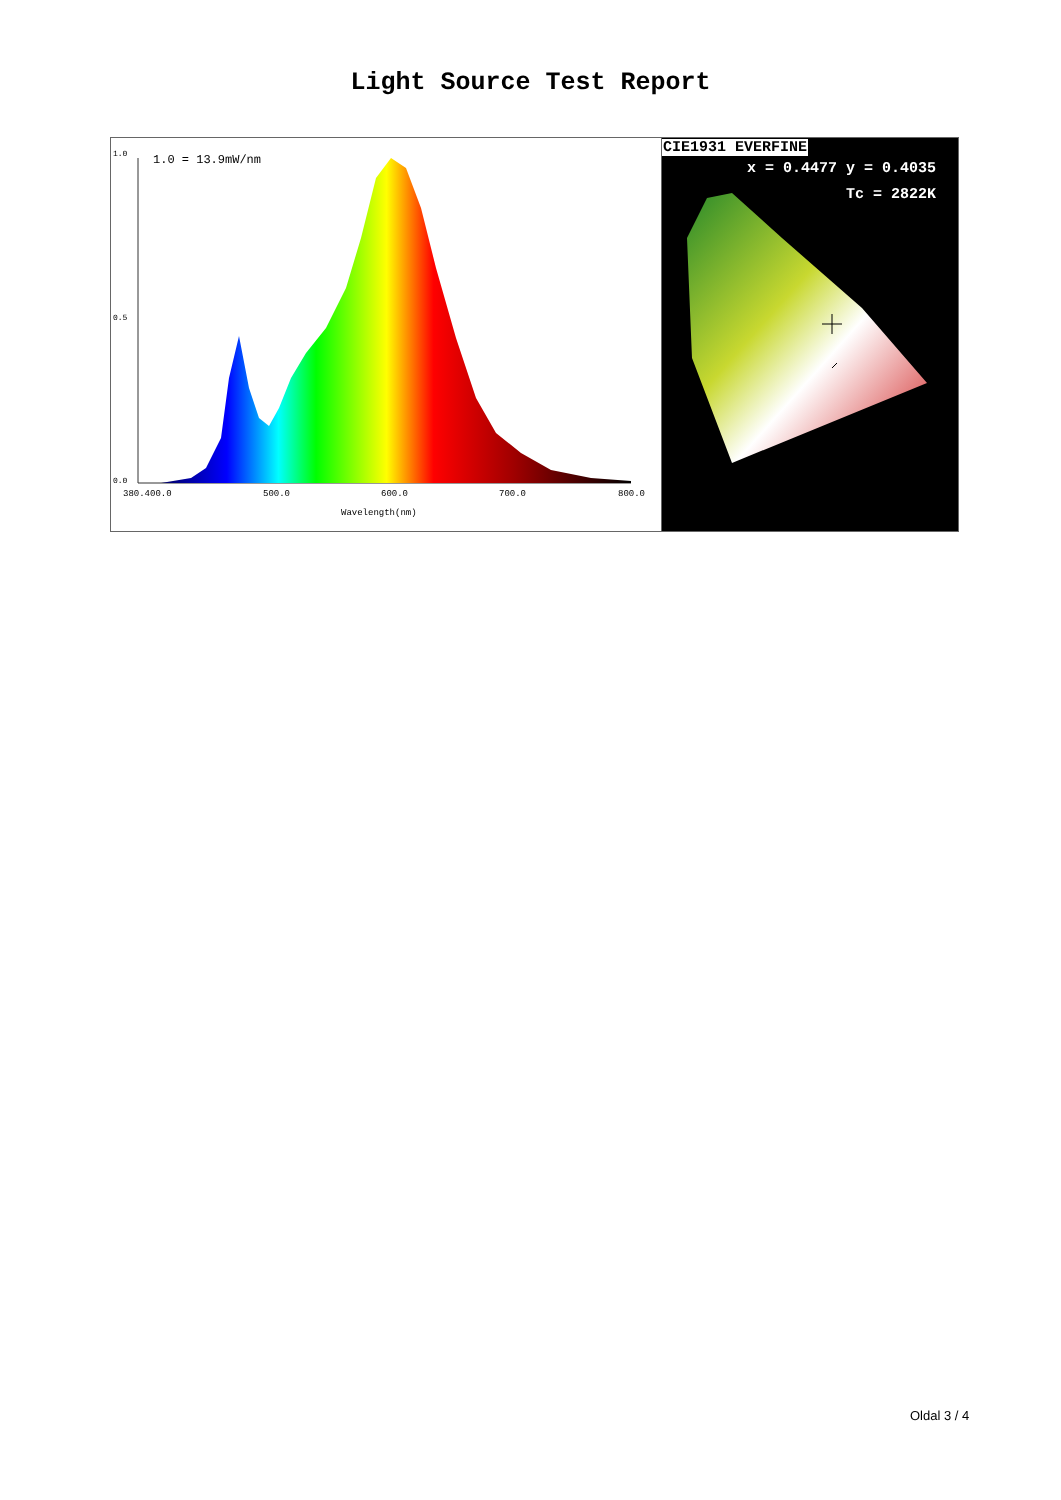Light Source Test Report
1.0
0.5
0.0
1.0 = 13.9mW/nm
380.400.0
500.0
600.0
700.0
800.0
Wavelength(nm)
CIE1931 EVERFINE
x = 0.4477 y = 0.4035
Tc = 2822K
Oldal 3 / 4